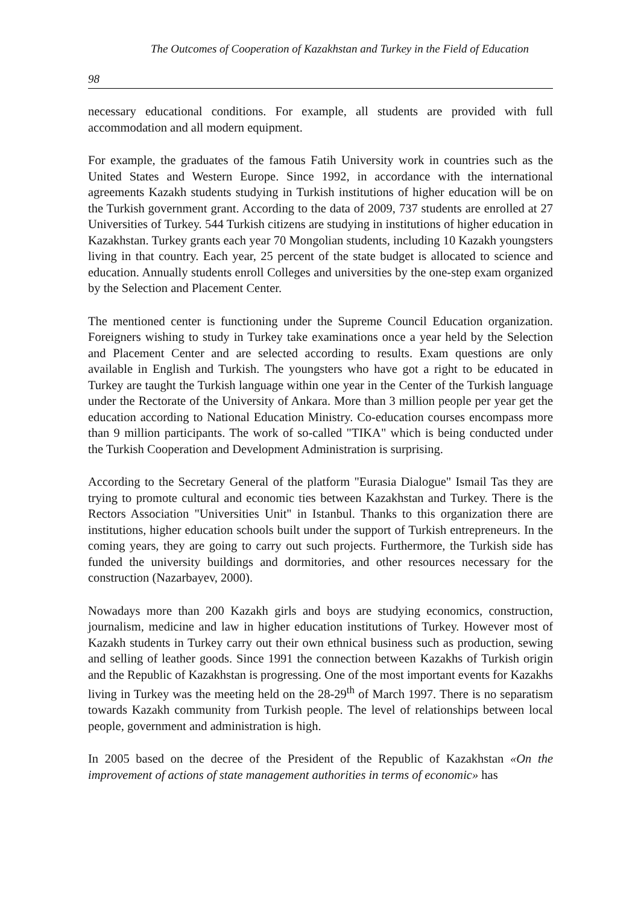The Outcomes of Cooperation of Kazakhstan and Turkey in the Field of Education
98
necessary educational conditions. For example, all students are provided with full accommodation and all modern equipment.
For example, the graduates of the famous Fatih University work in countries such as the United States and Western Europe. Since 1992, in accordance with the international agreements Kazakh students studying in Turkish institutions of higher education will be on the Turkish government grant. According to the data of 2009, 737 students are enrolled at 27 Universities of Turkey. 544 Turkish citizens are studying in institutions of higher education in Kazakhstan. Turkey grants each year 70 Mongolian students, including 10 Kazakh youngsters living in that country. Each year, 25 percent of the state budget is allocated to science and education. Annually students enroll Colleges and universities by the one-step exam organized by the Selection and Placement Center.
The mentioned center is functioning under the Supreme Council Education organization. Foreigners wishing to study in Turkey take examinations once a year held by the Selection and Placement Center and are selected according to results. Exam questions are only available in English and Turkish. The youngsters who have got a right to be educated in Turkey are taught the Turkish language within one year in the Center of the Turkish language under the Rectorate of the University of Ankara. More than 3 million people per year get the education according to National Education Ministry. Co-education courses encompass more than 9 million participants. The work of so-called "TIKA" which is being conducted under the Turkish Cooperation and Development Administration is surprising.
According to the Secretary General of the platform "Eurasia Dialogue" Ismail Tas they are trying to promote cultural and economic ties between Kazakhstan and Turkey. There is the Rectors Association "Universities Unit" in Istanbul. Thanks to this organization there are institutions, higher education schools built under the support of Turkish entrepreneurs. In the coming years, they are going to carry out such projects. Furthermore, the Turkish side has funded the university buildings and dormitories, and other resources necessary for the construction (Nazarbayev, 2000).
Nowadays more than 200 Kazakh girls and boys are studying economics, construction, journalism, medicine and law in higher education institutions of Turkey. However most of Kazakh students in Turkey carry out their own ethnical business such as production, sewing and selling of leather goods. Since 1991 the connection between Kazakhs of Turkish origin and the Republic of Kazakhstan is progressing. One of the most important events for Kazakhs living in Turkey was the meeting held on the 28-29<sup>th</sup> of March 1997. There is no separatism towards Kazakh community from Turkish people. The level of relationships between local people, government and administration is high.
In 2005 based on the decree of the President of the Republic of Kazakhstan «On the improvement of actions of state management authorities in terms of economic» has